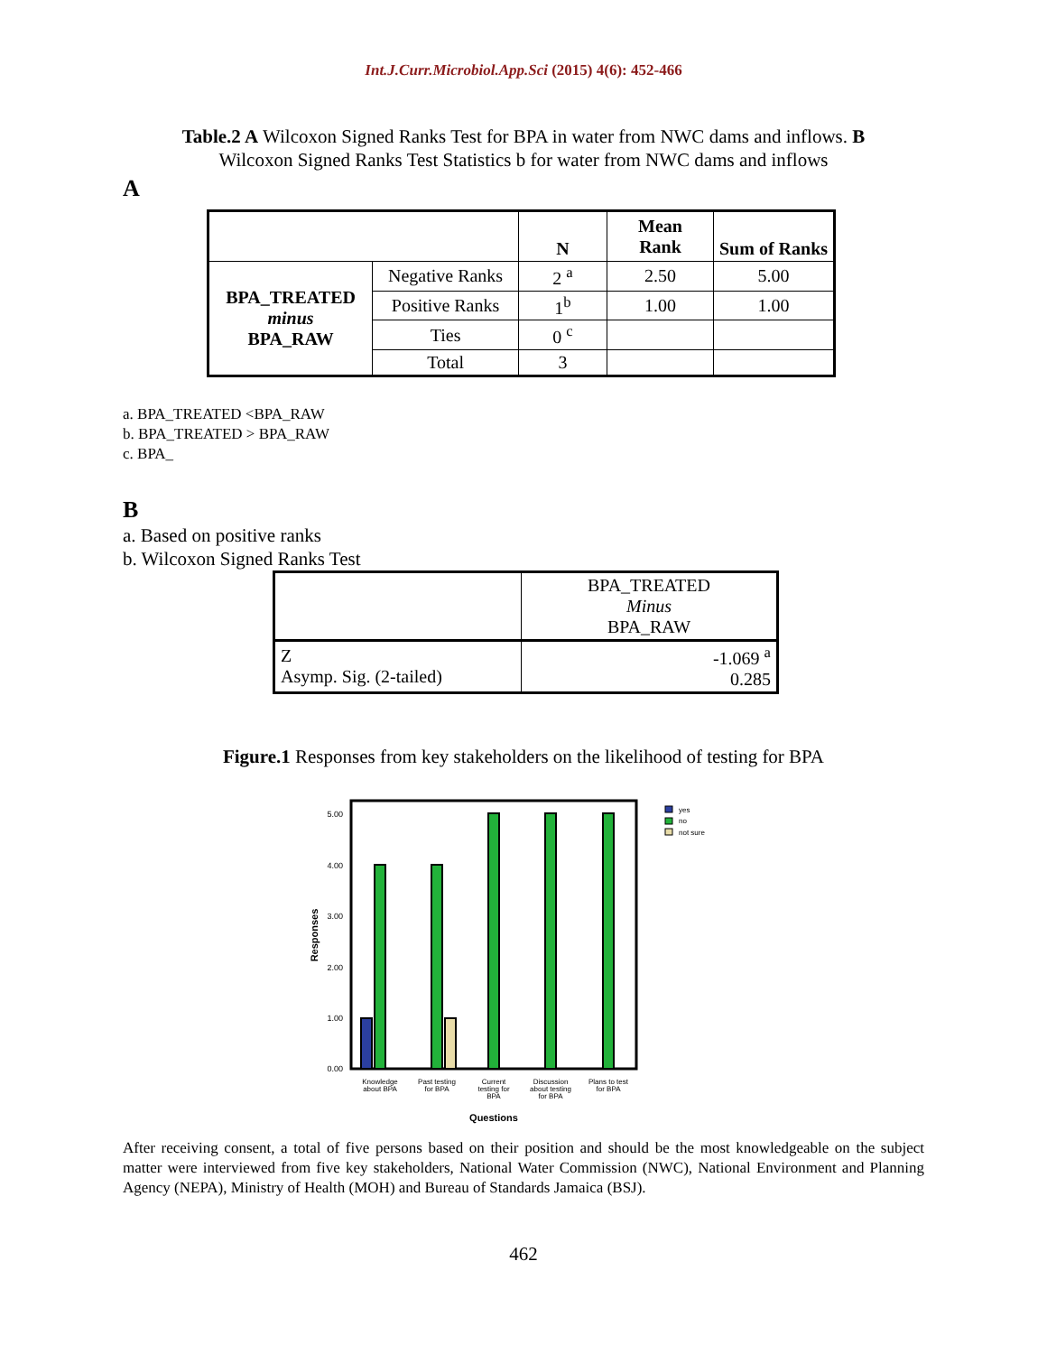Int.J.Curr.Microbiol.App.Sci (2015) 4(6): 452-466
Table.2 A Wilcoxon Signed Ranks Test for BPA in water from NWC dams and inflows. B Wilcoxon Signed Ranks Test Statistics b for water from NWC dams and inflows
A
| | | N | Mean Rank | Sum of Ranks |
| --- | --- | --- | --- | --- |
| BPA_TREATED minus BPA_RAW | Negative Ranks | 2 <sup>a</sup> | 2.50 | 5.00 |
| | Positive Ranks | 1<sup>b</sup> | 1.00 | 1.00 |
| | Ties | 0 <sup>c</sup> | | |
| | Total | 3 | | |
a. BPA_TREATED <BPA_RAW
b. BPA_TREATED > BPA_RAW
c. BPA_
B
a. Based on positive ranks
b. Wilcoxon Signed Ranks Test
| | BPA_TREATED Minus BPA_RAW |
| Z Asymp. Sig. (2-tailed) | -1.069 <sup>a</sup> 0.285 |
Figure.1 Responses from key stakeholders on the likelihood of testing for BPA
5.00
4.00
3.00
2.00
1.00
0.00
Responses
Knowledge
about BPA
Past testing
for BPA
Current
testing for
BPA
Discussion
about testing
for BPA
Plans to test
for BPA
Questions
yes
no
not sure
After receiving consent, a total of five persons based on their position and should be the most knowledgeable on the subject matter were interviewed from five key stakeholders, National Water Commission (NWC), National Environment and Planning Agency (NEPA), Ministry of Health (MOH) and Bureau of Standards Jamaica (BSJ).
462